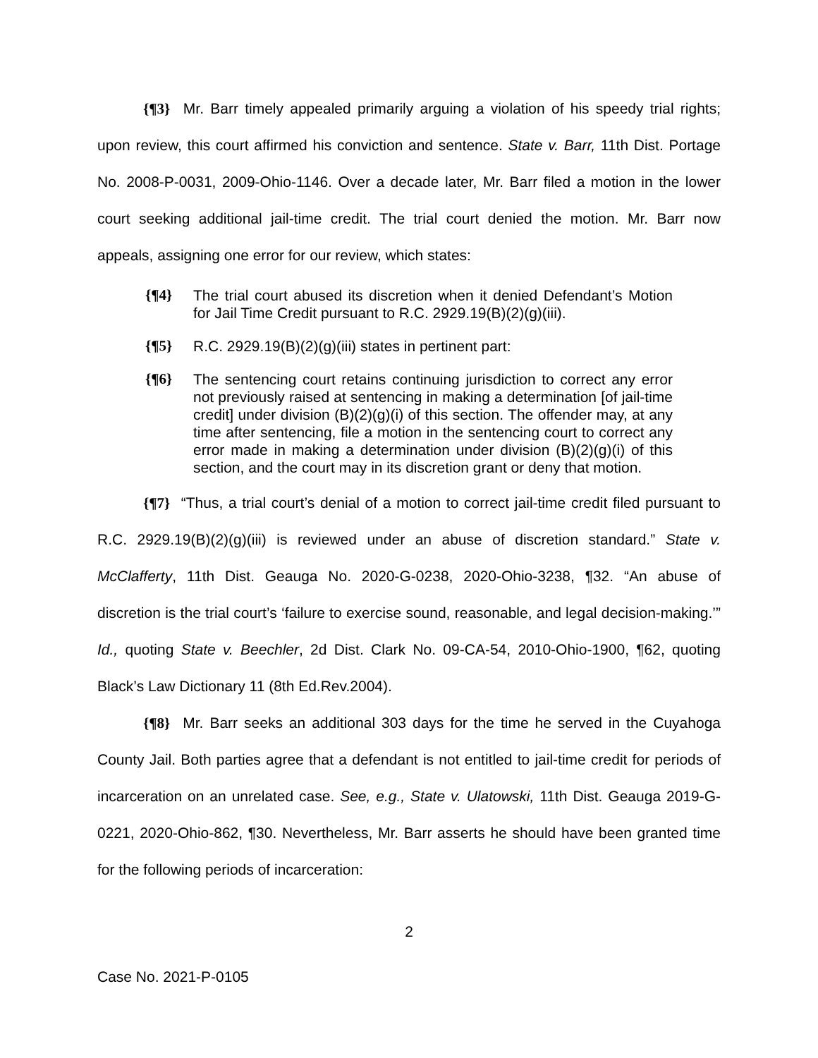{¶3} Mr. Barr timely appealed primarily arguing a violation of his speedy trial rights; upon review, this court affirmed his conviction and sentence. State v. Barr, 11th Dist. Portage No. 2008-P-0031, 2009-Ohio-1146. Over a decade later, Mr. Barr filed a motion in the lower court seeking additional jail-time credit. The trial court denied the motion. Mr. Barr now appeals, assigning one error for our review, which states:
{¶4} The trial court abused its discretion when it denied Defendant’s Motion for Jail Time Credit pursuant to R.C. 2929.19(B)(2)(g)(iii).
{¶5} R.C. 2929.19(B)(2)(g)(iii) states in pertinent part:
{¶6} The sentencing court retains continuing jurisdiction to correct any error not previously raised at sentencing in making a determination [of jail-time credit] under division (B)(2)(g)(i) of this section. The offender may, at any time after sentencing, file a motion in the sentencing court to correct any error made in making a determination under division (B)(2)(g)(i) of this section, and the court may in its discretion grant or deny that motion.
{¶7} “Thus, a trial court’s denial of a motion to correct jail-time credit filed pursuant to R.C. 2929.19(B)(2)(g)(iii) is reviewed under an abuse of discretion standard.” State v. McClafferty, 11th Dist. Geauga No. 2020-G-0238, 2020-Ohio-3238, ¶32. “An abuse of discretion is the trial court’s ‘failure to exercise sound, reasonable, and legal decision-making.’” Id., quoting State v. Beechler, 2d Dist. Clark No. 09-CA-54, 2010-Ohio-1900, ¶62, quoting Black’s Law Dictionary 11 (8th Ed.Rev.2004).
{¶8} Mr. Barr seeks an additional 303 days for the time he served in the Cuyahoga County Jail. Both parties agree that a defendant is not entitled to jail-time credit for periods of incarceration on an unrelated case. See, e.g., State v. Ulatowski, 11th Dist. Geauga 2019-G-0221, 2020-Ohio-862, ¶30. Nevertheless, Mr. Barr asserts he should have been granted time for the following periods of incarceration:
2
Case No. 2021-P-0105